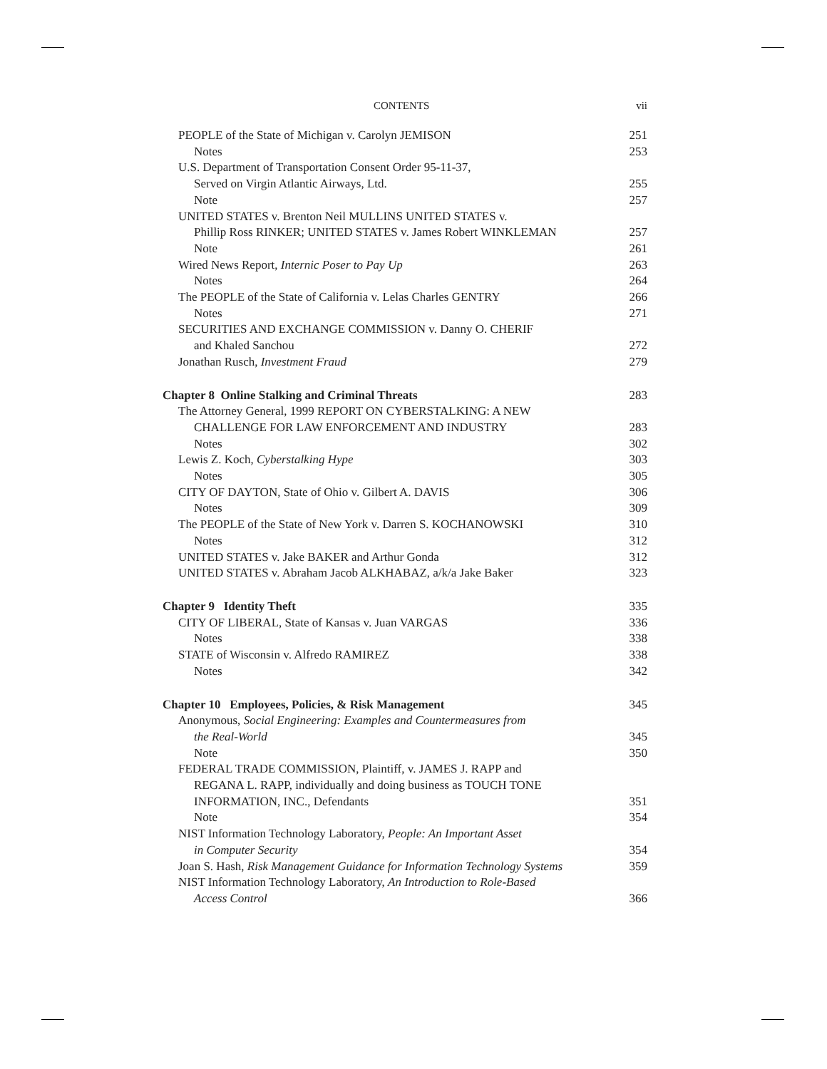CONTENTS vii
PEOPLE of the State of Michigan v. Carolyn JEMISON 251
Notes 253
U.S. Department of Transportation Consent Order 95-11-37,
Served on Virgin Atlantic Airways, Ltd. 255
Note 257
UNITED STATES v. Brenton Neil MULLINS UNITED STATES v.
Phillip Ross RINKER; UNITED STATES v. James Robert WINKLEMAN 257
Note 261
Wired News Report, Internic Poser to Pay Up 263
Notes 264
The PEOPLE of the State of California v. Lelas Charles GENTRY 266
Notes 271
SECURITIES AND EXCHANGE COMMISSION v. Danny O. CHERIF
and Khaled Sanchou 272
Jonathan Rusch, Investment Fraud 279
Chapter 8 Online Stalking and Criminal Threats 283
The Attorney General, 1999 REPORT ON CYBERSTALKING: A NEW
CHALLENGE FOR LAW ENFORCEMENT AND INDUSTRY 283
Notes 302
Lewis Z. Koch, Cyberstalking Hype 303
Notes 305
CITY OF DAYTON, State of Ohio v. Gilbert A. DAVIS 306
Notes 309
The PEOPLE of the State of New York v. Darren S. KOCHANOWSKI 310
Notes 312
UNITED STATES v. Jake BAKER and Arthur Gonda 312
UNITED STATES v. Abraham Jacob ALKHABAZ, a/k/a Jake Baker 323
Chapter 9 Identity Theft 335
CITY OF LIBERAL, State of Kansas v. Juan VARGAS 336
Notes 338
STATE of Wisconsin v. Alfredo RAMIREZ 338
Notes 342
Chapter 10 Employees, Policies, & Risk Management 345
Anonymous, Social Engineering: Examples and Countermeasures from
the Real-World 345
Note 350
FEDERAL TRADE COMMISSION, Plaintiff, v. JAMES J. RAPP and
REGANA L. RAPP, individually and doing business as TOUCH TONE
INFORMATION, INC., Defendants 351
Note 354
NIST Information Technology Laboratory, People: An Important Asset
in Computer Security 354
Joan S. Hash, Risk Management Guidance for Information Technology Systems 359
NIST Information Technology Laboratory, An Introduction to Role-Based
Access Control 366